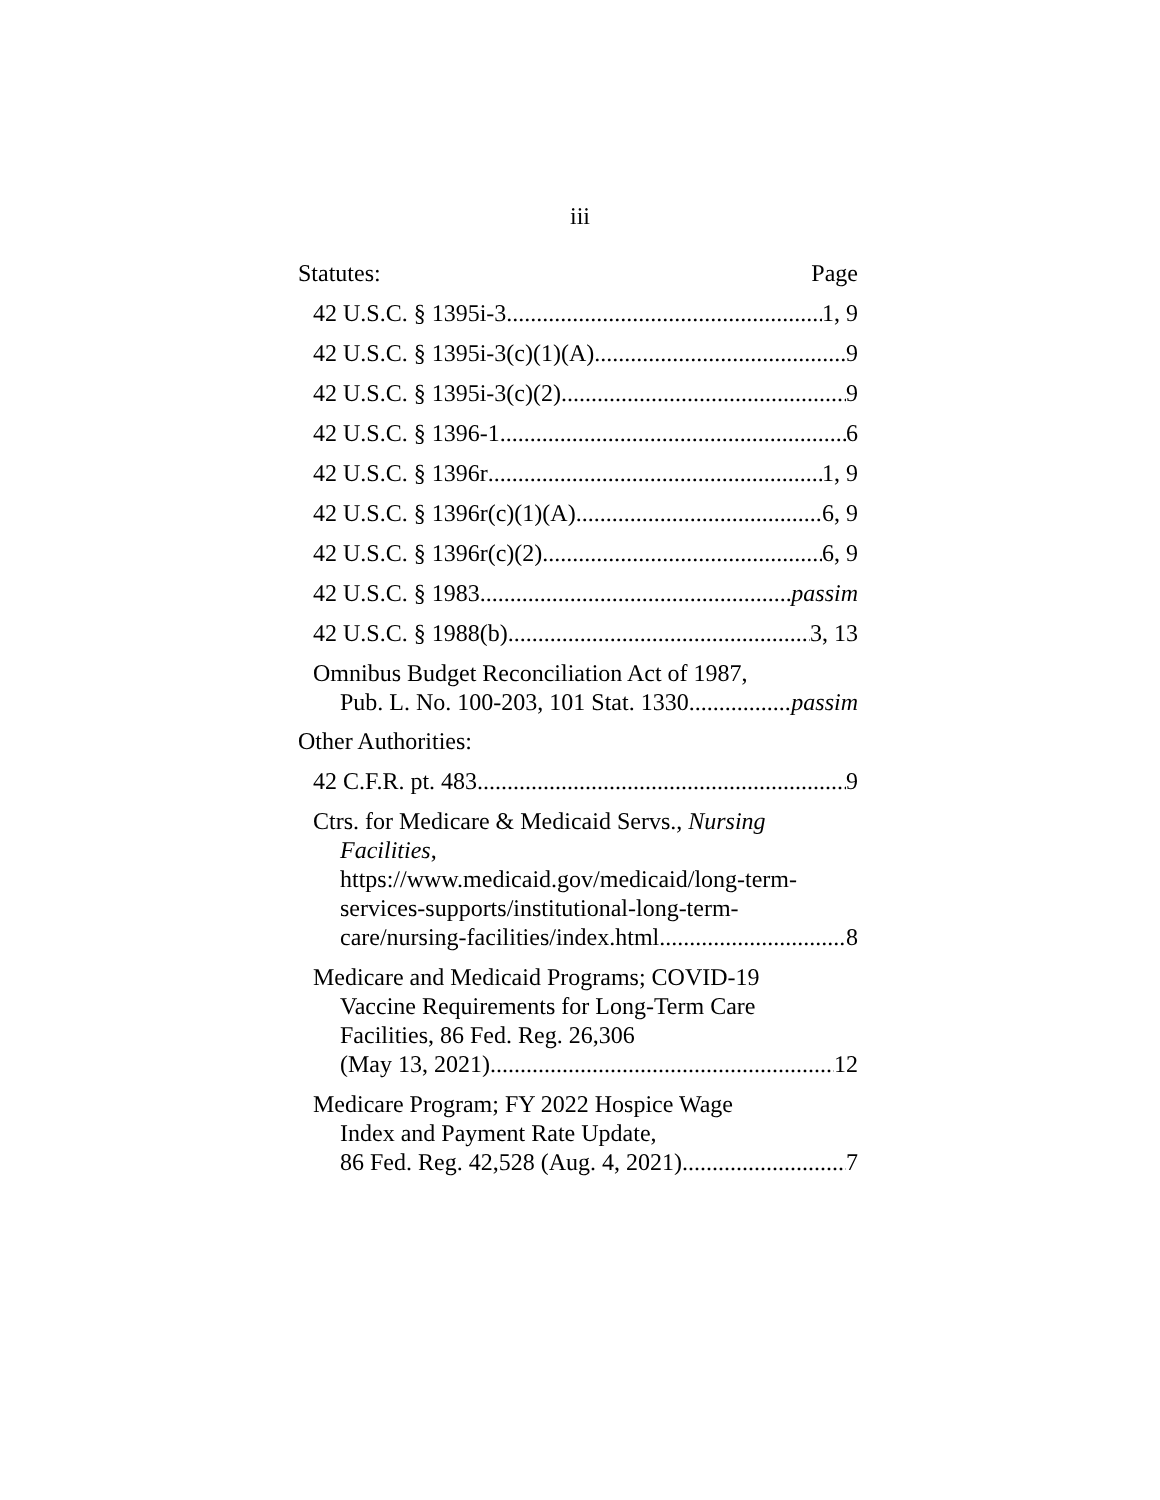iii
Statutes: Page
42 U.S.C. § 1395i-3 1, 9
42 U.S.C. § 1395i-3(c)(1)(A) 9
42 U.S.C. § 1395i-3(c)(2) 9
42 U.S.C. § 1396-1 6
42 U.S.C. § 1396r 1, 9
42 U.S.C. § 1396r(c)(1)(A) 6, 9
42 U.S.C. § 1396r(c)(2) 6, 9
42 U.S.C. § 1983 passim
42 U.S.C. § 1988(b) 3, 13
Omnibus Budget Reconciliation Act of 1987,
Pub. L. No. 100-203, 101 Stat. 1330 passim
Other Authorities:
42 C.F.R. pt. 483 9
Ctrs. for Medicare & Medicaid Servs., Nursing
Facilities,
https://www.medicaid.gov/medicaid/long-term-
services-supports/institutional-long-term-
care/nursing-facilities/index.html 8
Medicare and Medicaid Programs; COVID-19
Vaccine Requirements for Long-Term Care
Facilities, 86 Fed. Reg. 26,306
(May 13, 2021) 12
Medicare Program; FY 2022 Hospice Wage
Index and Payment Rate Update,
86 Fed. Reg. 42,528 (Aug. 4, 2021) 7